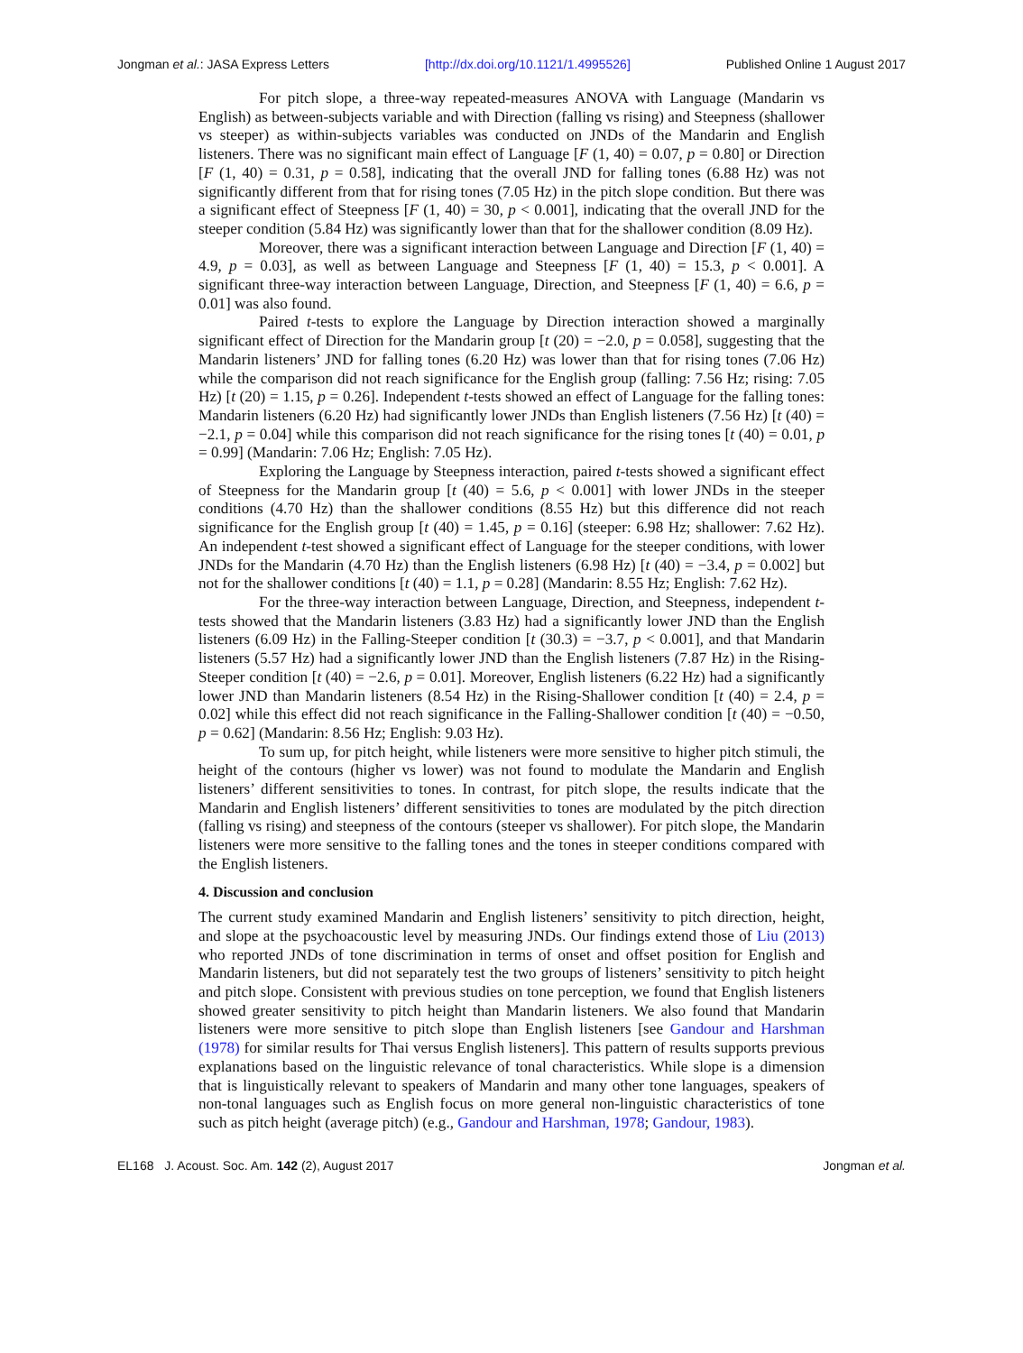Jongman et al.: JASA Express Letters [http://dx.doi.org/10.1121/1.4995526] Published Online 1 August 2017
For pitch slope, a three-way repeated-measures ANOVA with Language (Mandarin vs English) as between-subjects variable and with Direction (falling vs rising) and Steepness (shallower vs steeper) as within-subjects variables was conducted on JNDs of the Mandarin and English listeners. There was no significant main effect of Language [F (1, 40) = 0.07, p = 0.80] or Direction [F (1, 40) = 0.31, p = 0.58], indicating that the overall JND for falling tones (6.88 Hz) was not significantly different from that for rising tones (7.05 Hz) in the pitch slope condition. But there was a significant effect of Steepness [F (1, 40) = 30, p < 0.001], indicating that the overall JND for the steeper condition (5.84 Hz) was significantly lower than that for the shallower condition (8.09 Hz).
Moreover, there was a significant interaction between Language and Direction [F (1, 40) = 4.9, p = 0.03], as well as between Language and Steepness [F (1, 40) = 15.3, p < 0.001]. A significant three-way interaction between Language, Direction, and Steepness [F (1, 40) = 6.6, p = 0.01] was also found.
Paired t-tests to explore the Language by Direction interaction showed a marginally significant effect of Direction for the Mandarin group [t (20) = −2.0, p = 0.058], suggesting that the Mandarin listeners’ JND for falling tones (6.20 Hz) was lower than that for rising tones (7.06 Hz) while the comparison did not reach significance for the English group (falling: 7.56 Hz; rising: 7.05 Hz) [t (20) = 1.15, p = 0.26]. Independent t-tests showed an effect of Language for the falling tones: Mandarin listeners (6.20 Hz) had significantly lower JNDs than English listeners (7.56 Hz) [t (40) = −2.1, p = 0.04] while this comparison did not reach significance for the rising tones [t (40) = 0.01, p = 0.99] (Mandarin: 7.06 Hz; English: 7.05 Hz).
Exploring the Language by Steepness interaction, paired t-tests showed a significant effect of Steepness for the Mandarin group [t (40) = 5.6, p < 0.001] with lower JNDs in the steeper conditions (4.70 Hz) than the shallower conditions (8.55 Hz) but this difference did not reach significance for the English group [t (40) = 1.45, p = 0.16] (steeper: 6.98 Hz; shallower: 7.62 Hz). An independent t-test showed a significant effect of Language for the steeper conditions, with lower JNDs for the Mandarin (4.70 Hz) than the English listeners (6.98 Hz) [t (40) = −3.4, p = 0.002] but not for the shallower conditions [t (40) = 1.1, p = 0.28] (Mandarin: 8.55 Hz; English: 7.62 Hz).
For the three-way interaction between Language, Direction, and Steepness, independent t-tests showed that the Mandarin listeners (3.83 Hz) had a significantly lower JND than the English listeners (6.09 Hz) in the Falling-Steeper condition [t (30.3) = −3.7, p < 0.001], and that Mandarin listeners (5.57 Hz) had a significantly lower JND than the English listeners (7.87 Hz) in the Rising-Steeper condition [t (40) = −2.6, p = 0.01]. Moreover, English listeners (6.22 Hz) had a significantly lower JND than Mandarin listeners (8.54 Hz) in the Rising-Shallower condition [t (40) = 2.4, p = 0.02] while this effect did not reach significance in the Falling-Shallower condition [t (40) = −0.50, p = 0.62] (Mandarin: 8.56 Hz; English: 9.03 Hz).
To sum up, for pitch height, while listeners were more sensitive to higher pitch stimuli, the height of the contours (higher vs lower) was not found to modulate the Mandarin and English listeners’ different sensitivities to tones. In contrast, for pitch slope, the results indicate that the Mandarin and English listeners’ different sensitivities to tones are modulated by the pitch direction (falling vs rising) and steepness of the contours (steeper vs shallower). For pitch slope, the Mandarin listeners were more sensitive to the falling tones and the tones in steeper conditions compared with the English listeners.
4. Discussion and conclusion
The current study examined Mandarin and English listeners’ sensitivity to pitch direction, height, and slope at the psychoacoustic level by measuring JNDs. Our findings extend those of Liu (2013) who reported JNDs of tone discrimination in terms of onset and offset position for English and Mandarin listeners, but did not separately test the two groups of listeners’ sensitivity to pitch height and pitch slope. Consistent with previous studies on tone perception, we found that English listeners showed greater sensitivity to pitch height than Mandarin listeners. We also found that Mandarin listeners were more sensitive to pitch slope than English listeners [see Gandour and Harshman (1978) for similar results for Thai versus English listeners]. This pattern of results supports previous explanations based on the linguistic relevance of tonal characteristics. While slope is a dimension that is linguistically relevant to speakers of Mandarin and many other tone languages, speakers of non-tonal languages such as English focus on more general non-linguistic characteristics of tone such as pitch height (average pitch) (e.g., Gandour and Harshman, 1978; Gandour, 1983).
EL168 J. Acoust. Soc. Am. 142 (2), August 2017 Jongman et al.